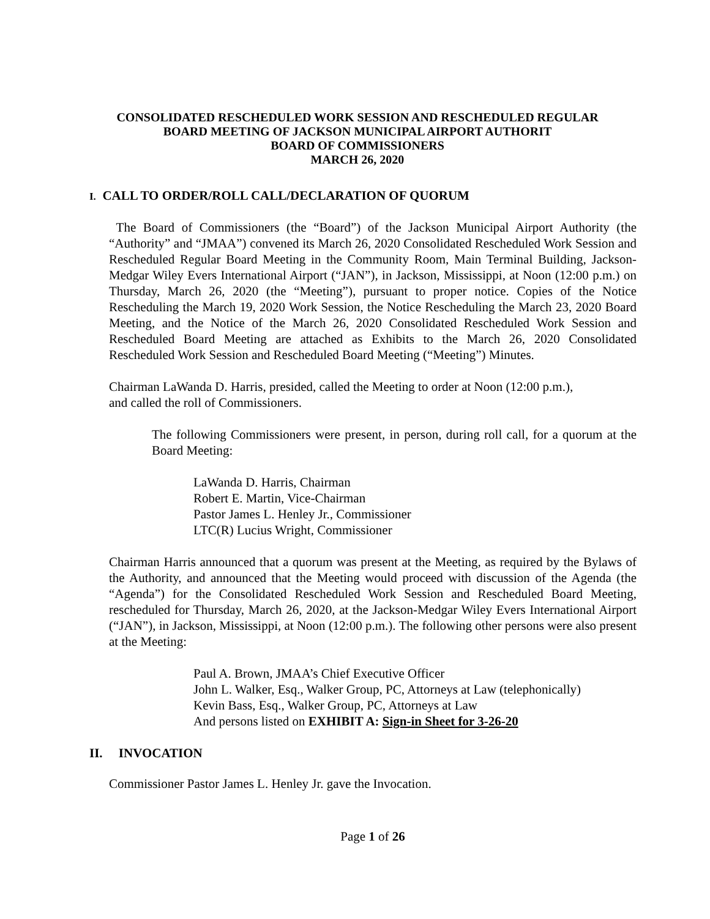CONSOLIDATED RESCHEDULED WORK SESSION AND RESCHEDULED REGULAR
BOARD MEETING OF JACKSON MUNICIPAL AIRPORT AUTHORIT
BOARD OF COMMISSIONERS
MARCH 26, 2020
I. CALL TO ORDER/ROLL CALL/DECLARATION OF QUORUM
The Board of Commissioners (the “Board”) of the Jackson Municipal Airport Authority (the “Authority” and “JMAA”) convened its March 26, 2020 Consolidated Rescheduled Work Session and Rescheduled Regular Board Meeting in the Community Room, Main Terminal Building, Jackson-Medgar Wiley Evers International Airport (“JAN”), in Jackson, Mississippi, at Noon (12:00 p.m.) on Thursday, March 26, 2020 (the “Meeting”), pursuant to proper notice. Copies of the Notice Rescheduling the March 19, 2020 Work Session, the Notice Rescheduling the March 23, 2020 Board Meeting, and the Notice of the March 26, 2020 Consolidated Rescheduled Work Session and Rescheduled Board Meeting are attached as Exhibits to the March 26, 2020 Consolidated Rescheduled Work Session and Rescheduled Board Meeting (“Meeting”) Minutes.
Chairman LaWanda D. Harris, presided, called the Meeting to order at Noon (12:00 p.m.),
and called the roll of Commissioners.
The following Commissioners were present, in person, during roll call, for a quorum at the Board Meeting:
LaWanda D. Harris, Chairman
Robert E. Martin, Vice-Chairman
Pastor James L. Henley Jr., Commissioner
LTC(R) Lucius Wright, Commissioner
Chairman Harris announced that a quorum was present at the Meeting, as required by the Bylaws of the Authority, and announced that the Meeting would proceed with discussion of the Agenda (the “Agenda”) for the Consolidated Rescheduled Work Session and Rescheduled Board Meeting, rescheduled for Thursday, March 26, 2020, at the Jackson-Medgar Wiley Evers International Airport (“JAN”), in Jackson, Mississippi, at Noon (12:00 p.m.). The following other persons were also present at the Meeting:
Paul A. Brown, JMAA’s Chief Executive Officer
John L. Walker, Esq., Walker Group, PC, Attorneys at Law (telephonically)
Kevin Bass, Esq., Walker Group, PC, Attorneys at Law
And persons listed on EXHIBIT A: Sign-in Sheet for 3-26-20
II. INVOCATION
Commissioner Pastor James L. Henley Jr. gave the Invocation.
Page 1 of 26